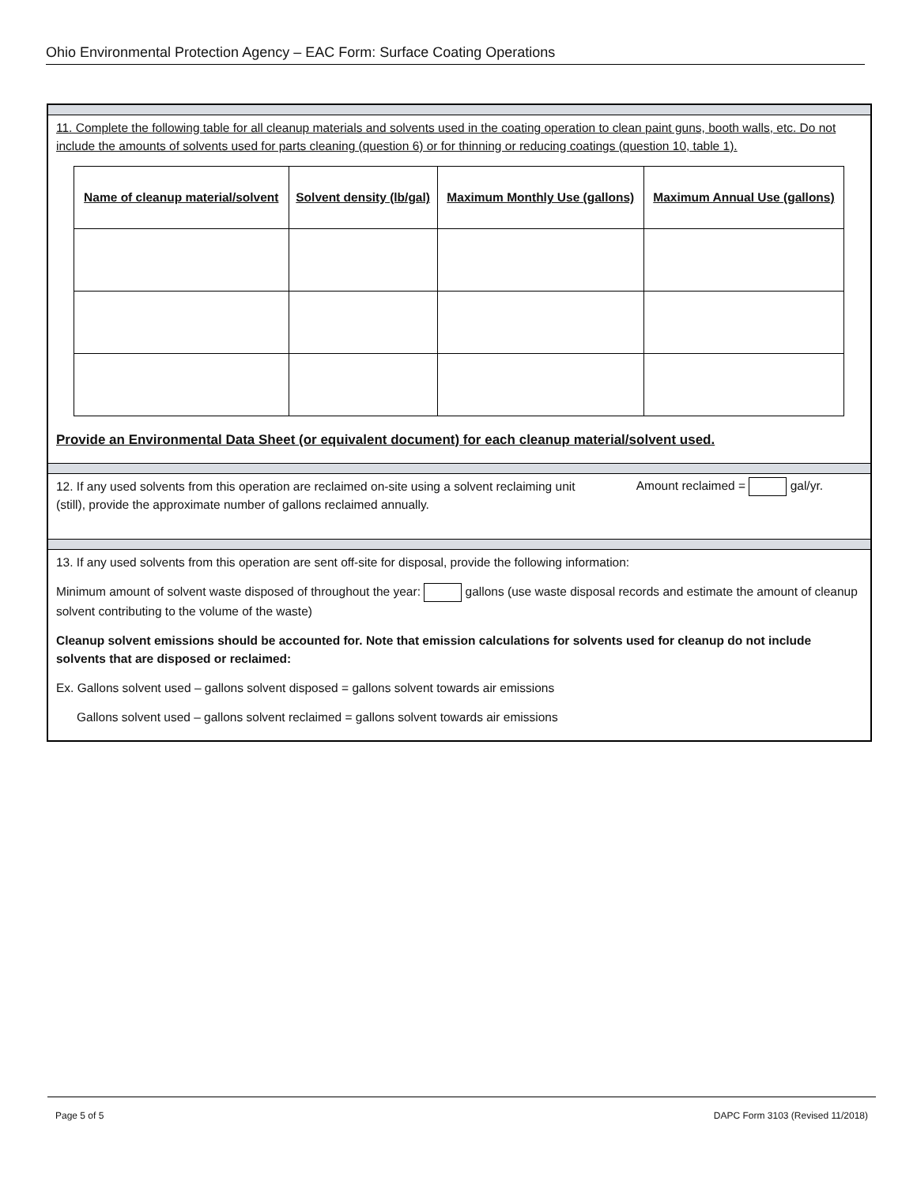Ohio Environmental Protection Agency – EAC Form: Surface Coating Operations
11. Complete the following table for all cleanup materials and solvents used in the coating operation to clean paint guns, booth walls, etc. Do not include the amounts of solvents used for parts cleaning (question 6) or for thinning or reducing coatings (question 10, table 1).
| Name of cleanup material/solvent | Solvent density (lb/gal) | Maximum Monthly Use (gallons) | Maximum Annual Use (gallons) |
| --- | --- | --- | --- |
Provide an Environmental Data Sheet (or equivalent document) for each cleanup material/solvent used.
12. If any used solvents from this operation are reclaimed on-site using a solvent reclaiming unit (still), provide the approximate number of gallons reclaimed annually.
Amount reclaimed = gal/yr.
13. If any used solvents from this operation are sent off-site for disposal, provide the following information:
Minimum amount of solvent waste disposed of throughout the year: gallons (use waste disposal records and estimate the amount of cleanup solvent contributing to the volume of the waste)
Cleanup solvent emissions should be accounted for. Note that emission calculations for solvents used for cleanup do not include solvents that are disposed or reclaimed:
Ex. Gallons solvent used – gallons solvent disposed = gallons solvent towards air emissions
Gallons solvent used – gallons solvent reclaimed = gallons solvent towards air emissions
Page 5 of 5 DAPC Form 3103 (Revised 11/2018)